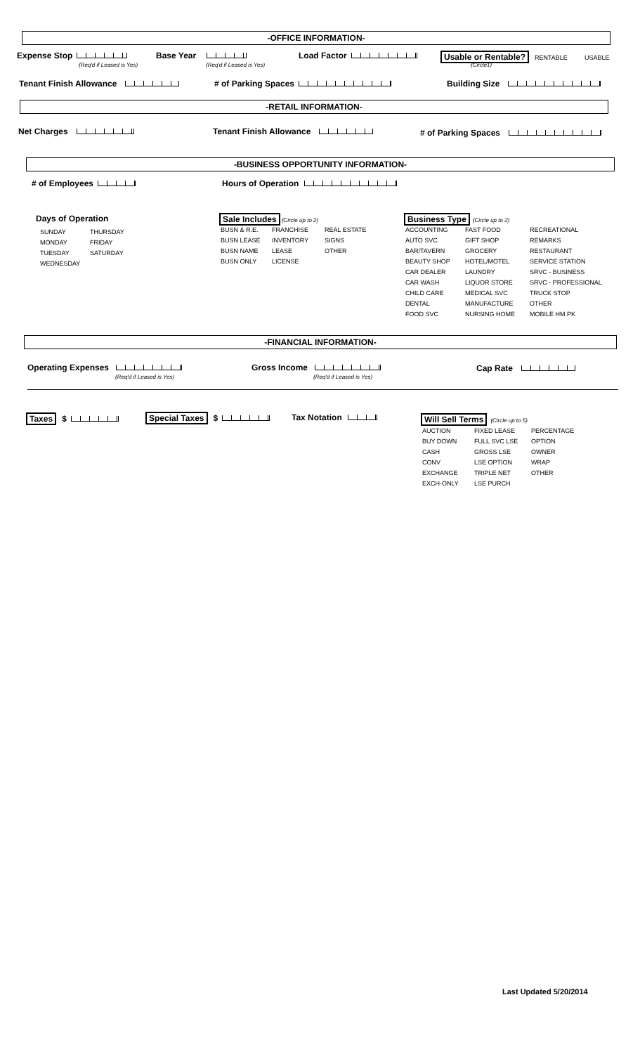-OFFICE INFORMATION-
Expense Stop
(Req'd if Leased is Yes)
Base Year
(Req'd if Leased is Yes)
Load Factor
Usable or Rentable? RENTABLE USABLE
(Circle1)
Tenant Finish Allowance # of Parking Spaces Building Size
-RETAIL INFORMATION-
Net Charges Tenant Finish Allowance # of Parking Spaces
-BUSINESS OPPORTUNITY INFORMATION-
# of Employees Hours of Operation
Days of Operation
SUNDAY THURSDAY MONDAY FRIDAY TUESDAY SATURDAY WEDNESDAY
Sale Includes (Circle up to 2)
BUSN & R.E. FRANCHISE REAL ESTATE BUSN LEASE INVENTORY SIGNS BUSN NAME LEASE OTHER BUSN ONLY LICENSE
Business Type (Circle up to 2)
ACCOUNTING FAST FOOD RECREATIONAL AUTO SVC GIFT SHOP REMARKS BAR/TAVERN GROCERY RESTAURANT BEAUTY SHOP HOTEL/MOTEL SERVICE STATION CAR DEALER LAUNDRY SRVC - BUSINESS CAR WASH LIQUOR STORE SRVC - PROFESSIONAL CHILD CARE MEDICAL SVC TRUCK STOP DENTAL MANUFACTURE OTHER FOOD SVC NURSING HOME MOBILE HM PK
-FINANCIAL INFORMATION-
Operating Expenses
(Req'd if Leased is Yes)
Gross Income
(Req'd if Leased is Yes)
Cap Rate
Taxes $ Special Taxes $ Tax Notation
Will Sell Terms (Circle up to 5)
AUCTION FIXED LEASE PERCENTAGE BUY DOWN FULL SVC LSE OPTION CASH GROSS LSE OWNER CONV LSE OPTION WRAP EXCHANGE TRIPLE NET OTHER EXCH-ONLY LSE PURCH
Last Updated 5/20/2014